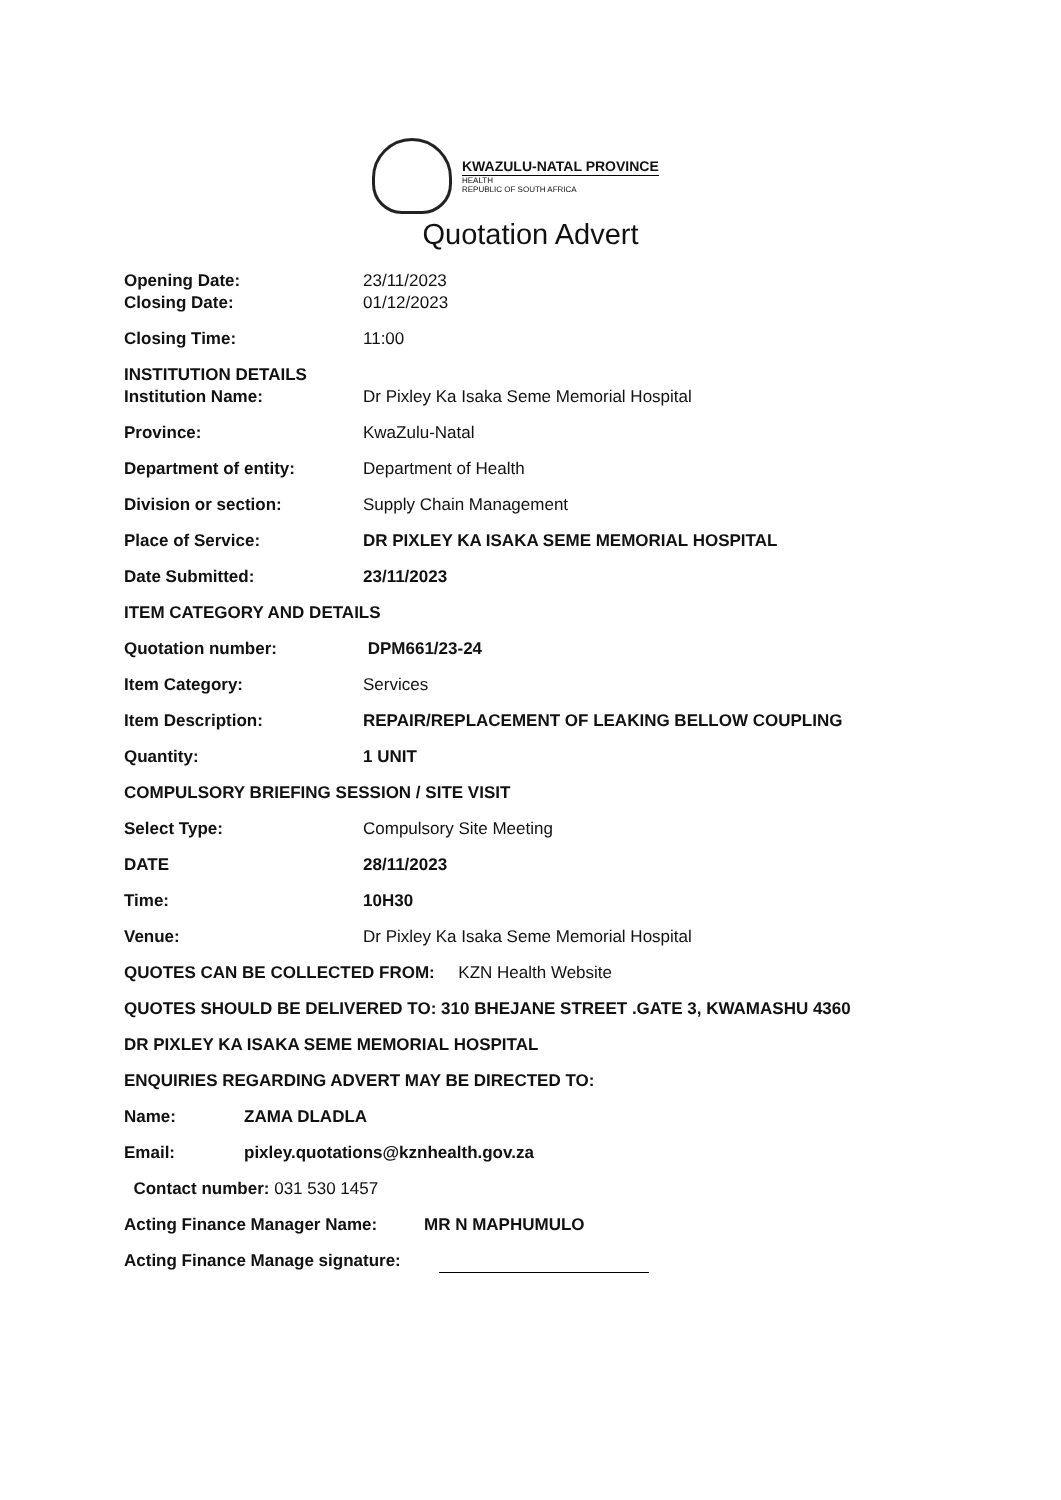KWAZULU-NATAL PROVINCE
HEALTH
REPUBLIC OF SOUTH AFRICA
Quotation Advert
Opening Date: 23/11/2023
Closing Date: 01/12/2023
Closing Time: 11:00
INSTITUTION DETAILS
Institution Name: Dr Pixley Ka Isaka Seme Memorial Hospital
Province: KwaZulu-Natal
Department of entity: Department of Health
Division or section: Supply Chain Management
Place of Service: DR PIXLEY KA ISAKA SEME MEMORIAL HOSPITAL
Date Submitted: 23/11/2023
ITEM CATEGORY AND DETAILS
Quotation number: DPM661/23-24
Item Category: Services
Item Description: REPAIR/REPLACEMENT OF LEAKING BELLOW COUPLING
Quantity: 1 UNIT
COMPULSORY BRIEFING SESSION / SITE VISIT
Select Type: Compulsory Site Meeting
DATE 28/11/2023
Time: 10H30
Venue: Dr Pixley Ka Isaka Seme Memorial Hospital
QUOTES CAN BE COLLECTED FROM: KZN Health Website
QUOTES SHOULD BE DELIVERED TO: 310 BHEJANE STREET .GATE 3, KWAMASHU 4360
DR PIXLEY KA ISAKA SEME MEMORIAL HOSPITAL
ENQUIRIES REGARDING ADVERT MAY BE DIRECTED TO:
Name: ZAMA DLADLA
Email: pixley.quotations@kznhealth.gov.za
Contact number: 031 530 1457
Acting Finance Manager Name: MR N MAPHUMULO
Acting Finance Manage signature: